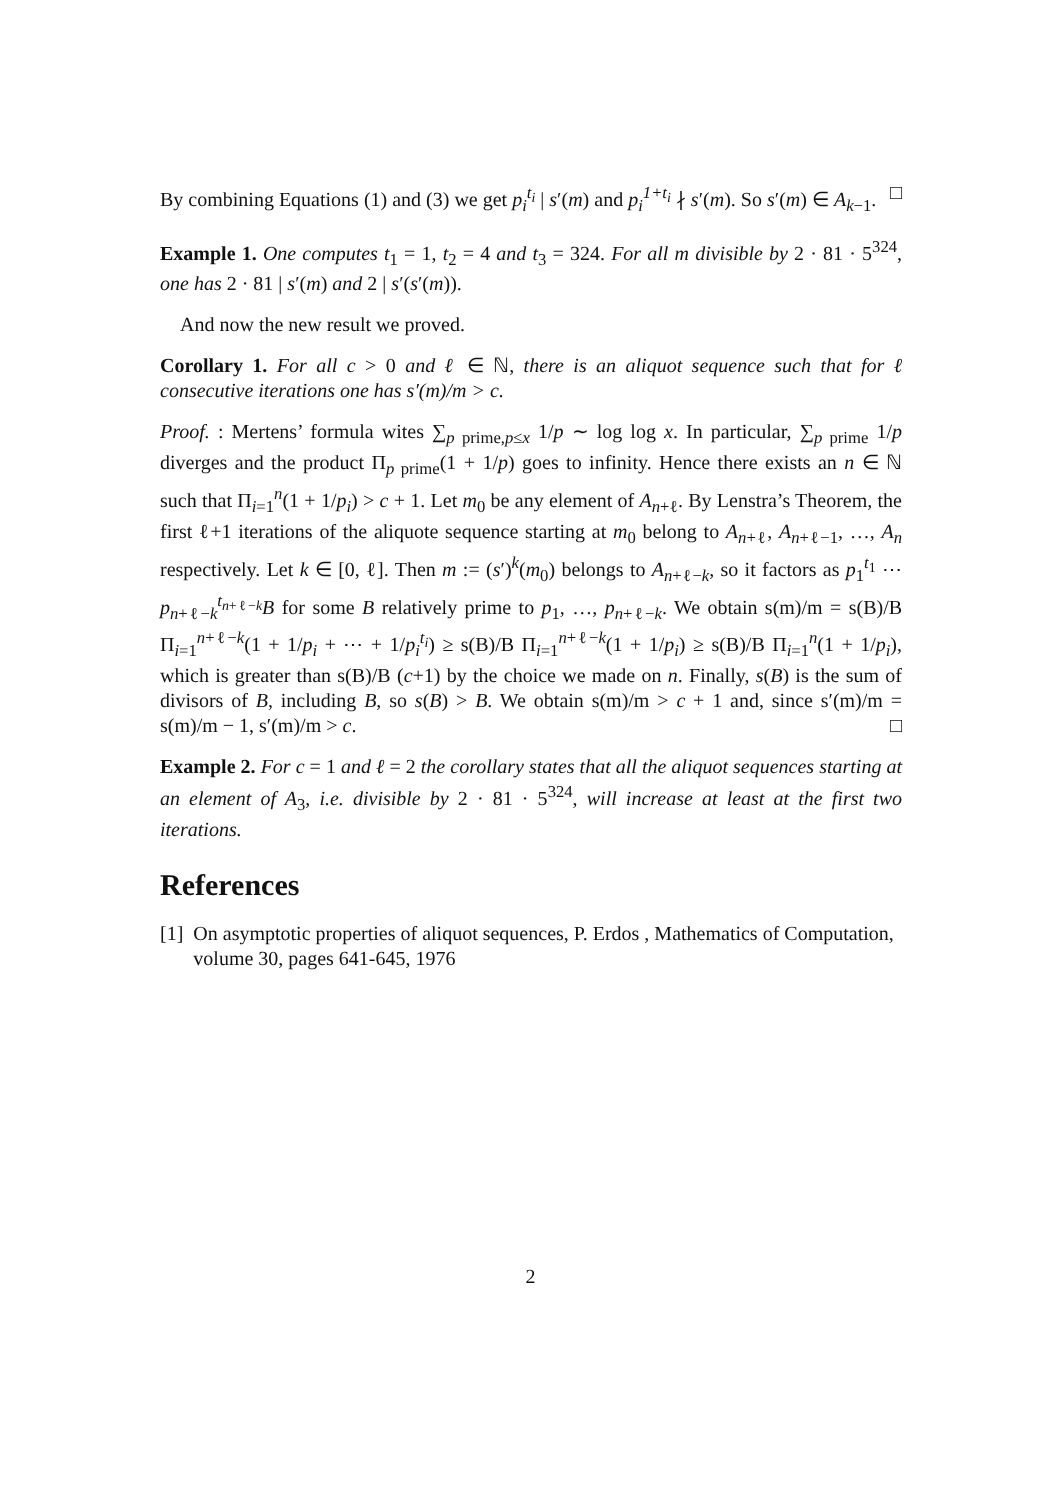By combining Equations (1) and (3) we get p<sub>i</sub><sup>t<sub>i</sub></sup> | s′(m) and p<sub>i</sub><sup>1+t<sub>i</sub></sup> ∤ s′(m). So s′(m) ∈ A<sub>k−1</sub>. □
Example 1. One computes t<sub>1</sub> = 1, t<sub>2</sub> = 4 and t<sub>3</sub> = 324. For all m divisible by 2 · 81 · 5<sup>324</sup>, one has 2 · 81 | s′(m) and 2 | s′(s′(m)).
And now the new result we proved.
Corollary 1. For all c > 0 and ℓ ∈ ℕ, there is an aliquot sequence such that for ℓ consecutive iterations one has s′(m)/m > c.
Proof. : Mertens’ formula wites ∑<sub>p prime,p≤x</sub> 1/p ∼ log log x. In particular, ∑<sub>p prime</sub> 1/p diverges and the product Π<sub>p prime</sub>(1 + 1/p) goes to infinity. Hence there exists an n ∈ ℕ such that Π<sub>i=1</sub><sup>n</sup>(1 + 1/p<sub>i</sub>) > c + 1. Let m<sub>0</sub> be any element of A<sub>n+ℓ</sub>. By Lenstra’s Theorem, the first ℓ+1 iterations of the aliquote sequence starting at m<sub>0</sub> belong to A<sub>n+ℓ</sub>, A<sub>n+ℓ−1</sub>, …, A<sub>n</sub> respectively. Let k ∈ [0, ℓ]. Then m := (s′)<sup>k</sup>(m<sub>0</sub>) belongs to A<sub>n+ℓ−k</sub>, so it factors as p<sub>1</sub><sup>t<sub>1</sub></sup> ⋯ p<sub>n+ℓ−k</sub><sup>t<sub>n+ℓ−k</sub></sup>B for some B relatively prime to p<sub>1</sub>, …, p<sub>n+ℓ−k</sub>. We obtain s(m)/m = s(B)/B Π<sub>i=1</sub><sup>n+ℓ−k</sup>(1 + 1/p<sub>i</sub> + ⋯ + 1/p<sub>i</sub><sup>t<sub>i</sub></sup>) ≥ s(B)/B Π<sub>i=1</sub><sup>n+ℓ−k</sup>(1 + 1/p<sub>i</sub>) ≥ s(B)/B Π<sub>i=1</sub><sup>n</sup>(1 + 1/p<sub>i</sub>), which is greater than s(B)/B (c+1) by the choice we made on n. Finally, s(B) is the sum of divisors of B, including B, so s(B) > B. We obtain s(m)/m > c + 1 and, since s′(m)/m = s(m)/m − 1, s′(m)/m > c. □
Example 2. For c = 1 and ℓ = 2 the corollary states that all the aliquot sequences starting at an element of A<sub>3</sub>, i.e. divisible by 2 · 81 · 5<sup>324</sup>, will increase at least at the first two iterations.
References
[1] On asymptotic properties of aliquot sequences, P. Erdos , Mathematics of Computation, volume 30, pages 641-645, 1976
2